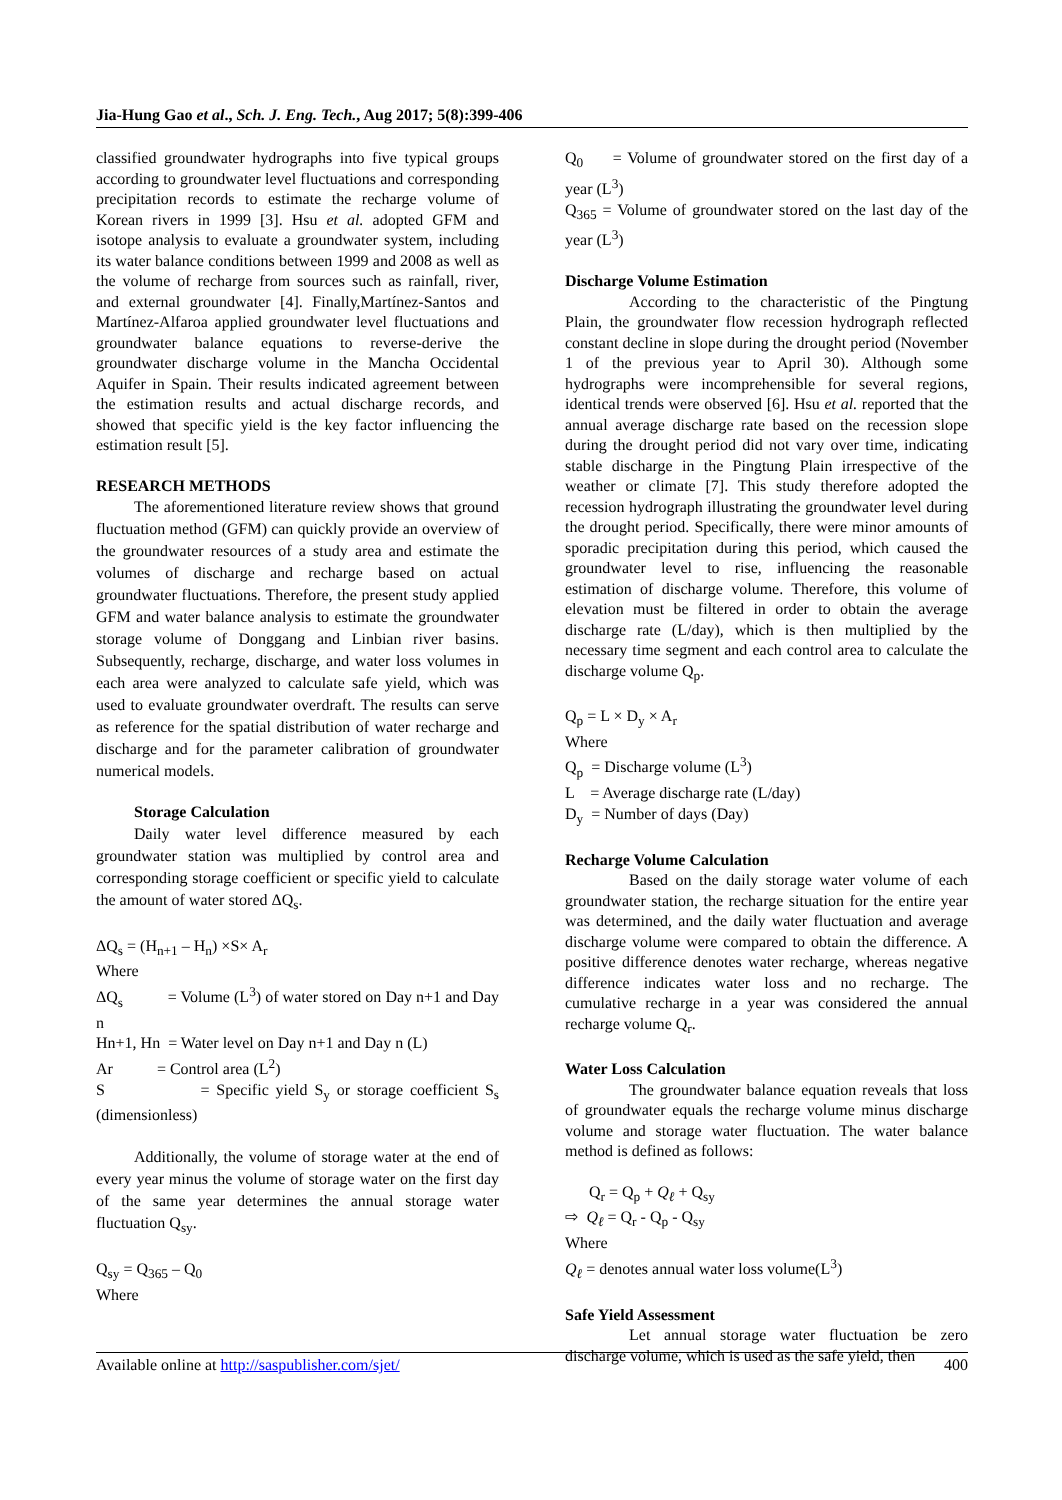Jia-Hung Gao et al., Sch. J. Eng. Tech., Aug 2017; 5(8):399-406
classified groundwater hydrographs into five typical groups according to groundwater level fluctuations and corresponding precipitation records to estimate the recharge volume of Korean rivers in 1999 [3]. Hsu et al. adopted GFM and isotope analysis to evaluate a groundwater system, including its water balance conditions between 1999 and 2008 as well as the volume of recharge from sources such as rainfall, river, and external groundwater [4]. Finally,Martínez-Santos and Martínez-Alfaroa applied groundwater level fluctuations and groundwater balance equations to reverse-derive the groundwater discharge volume in the Mancha Occidental Aquifer in Spain. Their results indicated agreement between the estimation results and actual discharge records, and showed that specific yield is the key factor influencing the estimation result [5].
RESEARCH METHODS
The aforementioned literature review shows that ground fluctuation method (GFM) can quickly provide an overview of the groundwater resources of a study area and estimate the volumes of discharge and recharge based on actual groundwater fluctuations. Therefore, the present study applied GFM and water balance analysis to estimate the groundwater storage volume of Donggang and Linbian river basins. Subsequently, recharge, discharge, and water loss volumes in each area were analyzed to calculate safe yield, which was used to evaluate groundwater overdraft. The results can serve as reference for the spatial distribution of water recharge and discharge and for the parameter calibration of groundwater numerical models.
Storage Calculation
Daily water level difference measured by each groundwater station was multiplied by control area and corresponding storage coefficient or specific yield to calculate the amount of water stored ΔQ<sub>s</sub>.
ΔQ<sub>s</sub> = (H<sub>n+1</sub> – H<sub>n</sub>) ×S× A<sub>r</sub>
Where
ΔQ<sub>s</sub> = Volume (L<sup>3</sup>) of water stored on Day n+1 and Day n
Hn+1, Hn = Water level on Day n+1 and Day n (L)
Ar = Control area (L<sup>2</sup>)
S = Specific yield S<sub>y</sub> or storage coefficient S<sub>s</sub> (dimensionless)
Additionally, the volume of storage water at the end of every year minus the volume of storage water on the first day of the same year determines the annual storage water fluctuation Q<sub>sy</sub>.
Q<sub>sy</sub> = Q<sub>365</sub> – Q<sub>0</sub>
Where
Q<sub>0</sub> = Volume of groundwater stored on the first day of a year (L<sup>3</sup>)
Q<sub>365</sub> = Volume of groundwater stored on the last day of the year (L<sup>3</sup>)
Discharge Volume Estimation
According to the characteristic of the Pingtung Plain, the groundwater flow recession hydrograph reflected constant decline in slope during the drought period (November 1 of the previous year to April 30). Although some hydrographs were incomprehensible for several regions, identical trends were observed [6]. Hsu et al. reported that the annual average discharge rate based on the recession slope during the drought period did not vary over time, indicating stable discharge in the Pingtung Plain irrespective of the weather or climate [7]. This study therefore adopted the recession hydrograph illustrating the groundwater level during the drought period. Specifically, there were minor amounts of sporadic precipitation during this period, which caused the groundwater level to rise, influencing the reasonable estimation of discharge volume. Therefore, this volume of elevation must be filtered in order to obtain the average discharge rate (L/day), which is then multiplied by the necessary time segment and each control area to calculate the discharge volume Q<sub>p</sub>.
Q<sub>p</sub> = L × D<sub>y</sub> × A<sub>r</sub>
Where
Q<sub>p</sub> = Discharge volume (L<sup>3</sup>)
L = Average discharge rate (L/day)
D<sub>y</sub> = Number of days (Day)
Recharge Volume Calculation
Based on the daily storage water volume of each groundwater station, the recharge situation for the entire year was determined, and the daily water fluctuation and average discharge volume were compared to obtain the difference. A positive difference denotes water recharge, whereas negative difference indicates water loss and no recharge. The cumulative recharge in a year was considered the annual recharge volume Q<sub>r</sub>.
Water Loss Calculation
The groundwater balance equation reveals that loss of groundwater equals the recharge volume minus discharge volume and storage water fluctuation. The water balance method is defined as follows:
Q<sub>r</sub> = Q<sub>p</sub> + Q<sub>ℓ</sub> + Q<sub>sy</sub>
⇨ Q<sub>ℓ</sub> = Q<sub>r</sub> - Q<sub>p</sub> - Q<sub>sy</sub>
Where
Q<sub>ℓ</sub> = denotes annual water loss volume(L<sup>3</sup>)
Safe Yield Assessment
Let annual storage water fluctuation be zero discharge volume, which is used as the safe yield, then
Available online at http://saspublisher.com/sjet/ 400